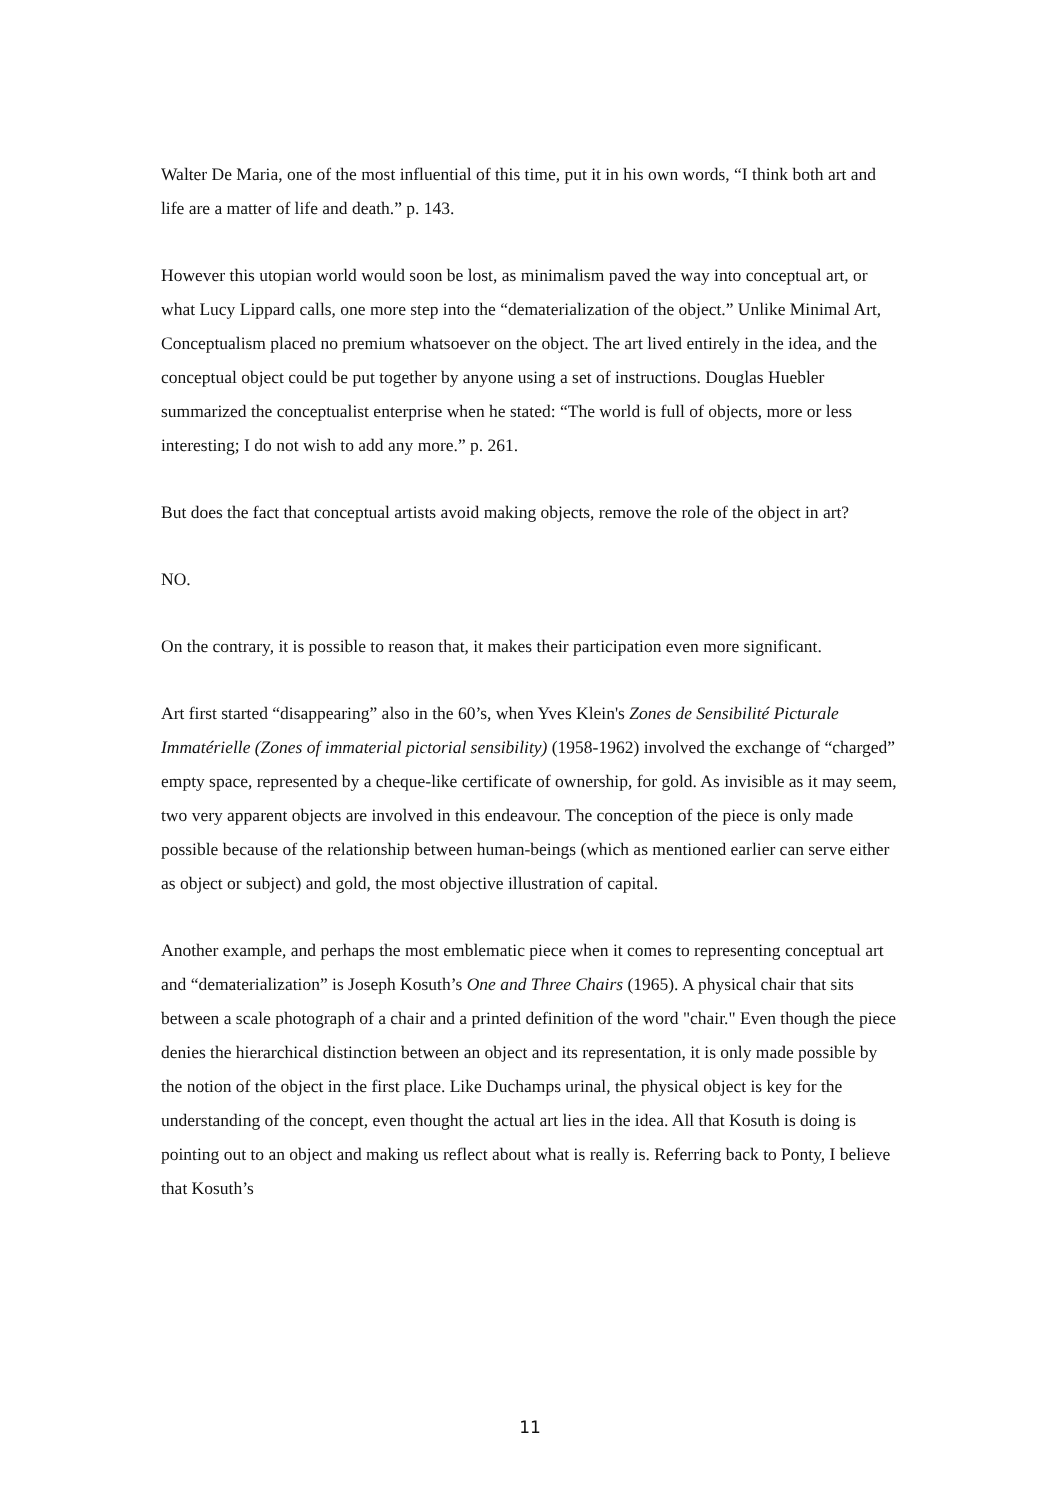Walter De Maria, one of the most influential of this time, put it in his own words, “I think both art and life are a matter of life and death.” p. 143.
However this utopian world would soon be lost, as minimalism paved the way into conceptual art, or what Lucy Lippard calls, one more step into the “dematerialization of the object.” Unlike Minimal Art, Conceptualism placed no premium whatsoever on the object. The art lived entirely in the idea, and the conceptual object could be put together by anyone using a set of instructions. Douglas Huebler summarized the conceptualist enterprise when he stated: “The world is full of objects, more or less interesting; I do not wish to add any more.” p. 261.
But does the fact that conceptual artists avoid making objects, remove the role of the object in art?
NO.
On the contrary, it is possible to reason that, it makes their participation even more significant.
Art first started “disappearing” also in the 60’s, when Yves Klein's Zones de Sensibilité Picturale Immatérielle (Zones of immaterial pictorial sensibility) (1958-1962) involved the exchange of “charged” empty space, represented by a cheque-like certificate of ownership, for gold. As invisible as it may seem, two very apparent objects are involved in this endeavour. The conception of the piece is only made possible because of the relationship between human-beings (which as mentioned earlier can serve either as object or subject) and gold, the most objective illustration of capital.
Another example, and perhaps the most emblematic piece when it comes to representing conceptual art and “dematerialization” is Joseph Kosuth’s One and Three Chairs (1965). A physical chair that sits between a scale photograph of a chair and a printed definition of the word "chair." Even though the piece denies the hierarchical distinction between an object and its representation, it is only made possible by the notion of the object in the first place. Like Duchamps urinal, the physical object is key for the understanding of the concept, even thought the actual art lies in the idea. All that Kosuth is doing is pointing out to an object and making us reflect about what is really is. Referring back to Ponty, I believe that Kosuth’s
11